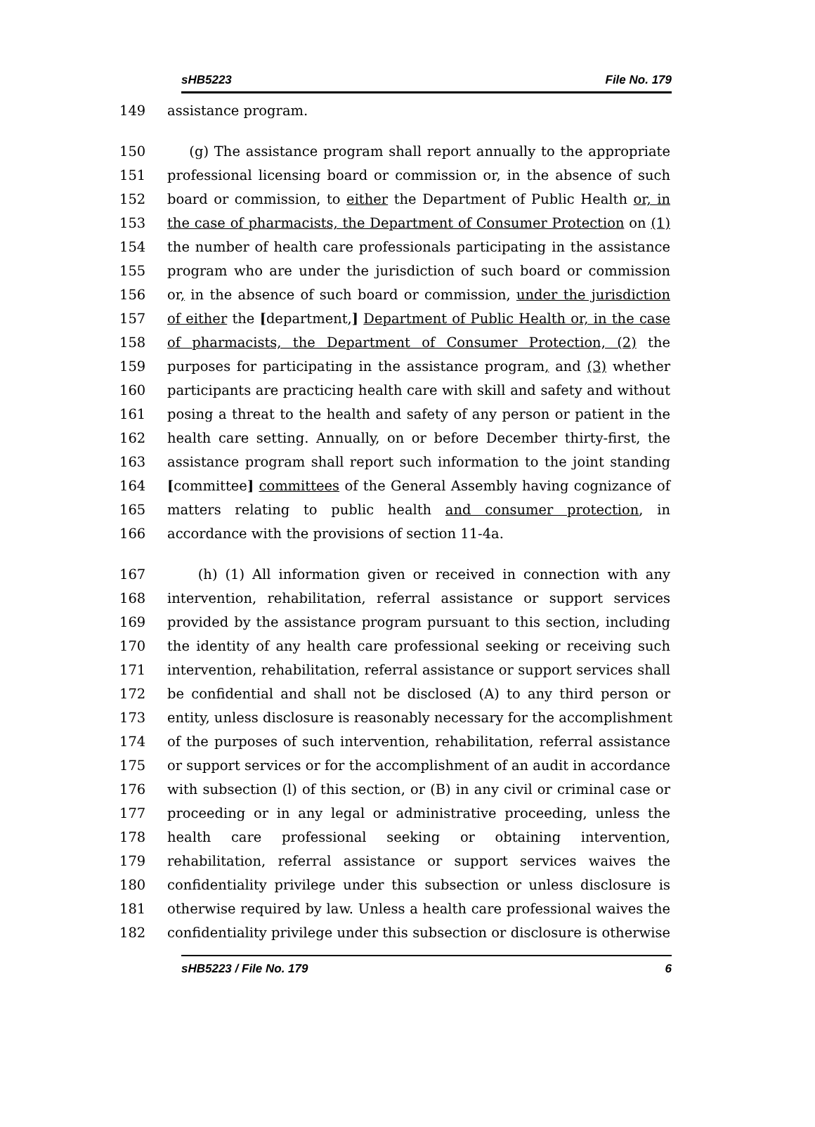sHB5223 File No. 179
149 assistance program.
150 (g) The assistance program shall report annually to the appropriate
151 professional licensing board or commission or, in the absence of such
152 board or commission, to either the Department of Public Health or, in
153 the case of pharmacists, the Department of Consumer Protection on (1)
154 the number of health care professionals participating in the assistance
155 program who are under the jurisdiction of such board or commission
156 or, in the absence of such board or commission, under the jurisdiction
157 of either the [department,] Department of Public Health or, in the case
158 of pharmacists, the Department of Consumer Protection, (2) the
159 purposes for participating in the assistance program, and (3) whether
160 participants are practicing health care with skill and safety and without
161 posing a threat to the health and safety of any person or patient in the
162 health care setting. Annually, on or before December thirty-first, the
163 assistance program shall report such information to the joint standing
164 [committee] committees of the General Assembly having cognizance of
165 matters relating to public health and consumer protection, in
166 accordance with the provisions of section 11-4a.
167 (h) (1) All information given or received in connection with any
168 intervention, rehabilitation, referral assistance or support services
169 provided by the assistance program pursuant to this section, including
170 the identity of any health care professional seeking or receiving such
171 intervention, rehabilitation, referral assistance or support services shall
172 be confidential and shall not be disclosed (A) to any third person or
173 entity, unless disclosure is reasonably necessary for the accomplishment
174 of the purposes of such intervention, rehabilitation, referral assistance
175 or support services or for the accomplishment of an audit in accordance
176 with subsection (l) of this section, or (B) in any civil or criminal case or
177 proceeding or in any legal or administrative proceeding, unless the
178 health care professional seeking or obtaining intervention,
179 rehabilitation, referral assistance or support services waives the
180 confidentiality privilege under this subsection or unless disclosure is
181 otherwise required by law. Unless a health care professional waives the
182 confidentiality privilege under this subsection or disclosure is otherwise
sHB5223 / File No. 179 6